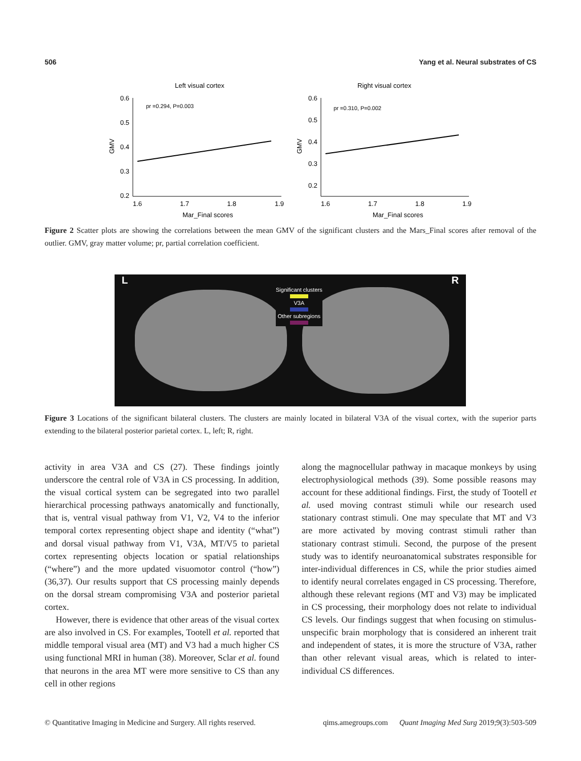506 Yang et al. Neural substrates of CS
Left visual cortex
Right visual cortex
0.6
0.5
0.4
0.3
0.2
0.6
0.5
0.4
0.3
0.2
1.6
1.7
1.8
1.9
1.6
1.7
1.8
1.9
Mar_Final scores
Mar_Final scores
GMV
GMV
pr =0.294, P=0.003
pr =0.310, P=0.002
Figure 2 Scatter plots are showing the correlations between the mean GMV of the significant clusters and the Mars_Final scores after removal of the outlier. GMV, gray matter volume; pr, partial correlation coefficient.
L R
Significant clusters
V3A
Other subregions
Figure 3 Locations of the significant bilateral clusters. The clusters are mainly located in bilateral V3A of the visual cortex, with the superior parts extending to the bilateral posterior parietal cortex. L, left; R, right.
activity in area V3A and CS (27). These findings jointly underscore the central role of V3A in CS processing. In addition, the visual cortical system can be segregated into two parallel hierarchical processing pathways anatomically and functionally, that is, ventral visual pathway from V1, V2, V4 to the inferior temporal cortex representing object shape and identity (“what”) and dorsal visual pathway from V1, V3A, MT/V5 to parietal cortex representing objects location or spatial relationships (“where”) and the more updated visuomotor control (“how”) (36,37). Our results support that CS processing mainly depends on the dorsal stream compromising V3A and posterior parietal cortex.
However, there is evidence that other areas of the visual cortex are also involved in CS. For examples, Tootell et al. reported that middle temporal visual area (MT) and V3 had a much higher CS using functional MRI in human (38). Moreover, Sclar et al. found that neurons in the area MT were more sensitive to CS than any cell in other regions
along the magnocellular pathway in macaque monkeys by using electrophysiological methods (39). Some possible reasons may account for these additional findings. First, the study of Tootell et al. used moving contrast stimuli while our research used stationary contrast stimuli. One may speculate that MT and V3 are more activated by moving contrast stimuli rather than stationary contrast stimuli. Second, the purpose of the present study was to identify neuroanatomical substrates responsible for inter-individual differences in CS, while the prior studies aimed to identify neural correlates engaged in CS processing. Therefore, although these relevant regions (MT and V3) may be implicated in CS processing, their morphology does not relate to individual CS levels. Our findings suggest that when focusing on stimulus-unspecific brain morphology that is considered an inherent trait and independent of states, it is more the structure of V3A, rather than other relevant visual areas, which is related to inter-individual CS differences.
© Quantitative Imaging in Medicine and Surgery. All rights reserved. qims.amegroups.com Quant Imaging Med Surg 2019;9(3):503-509